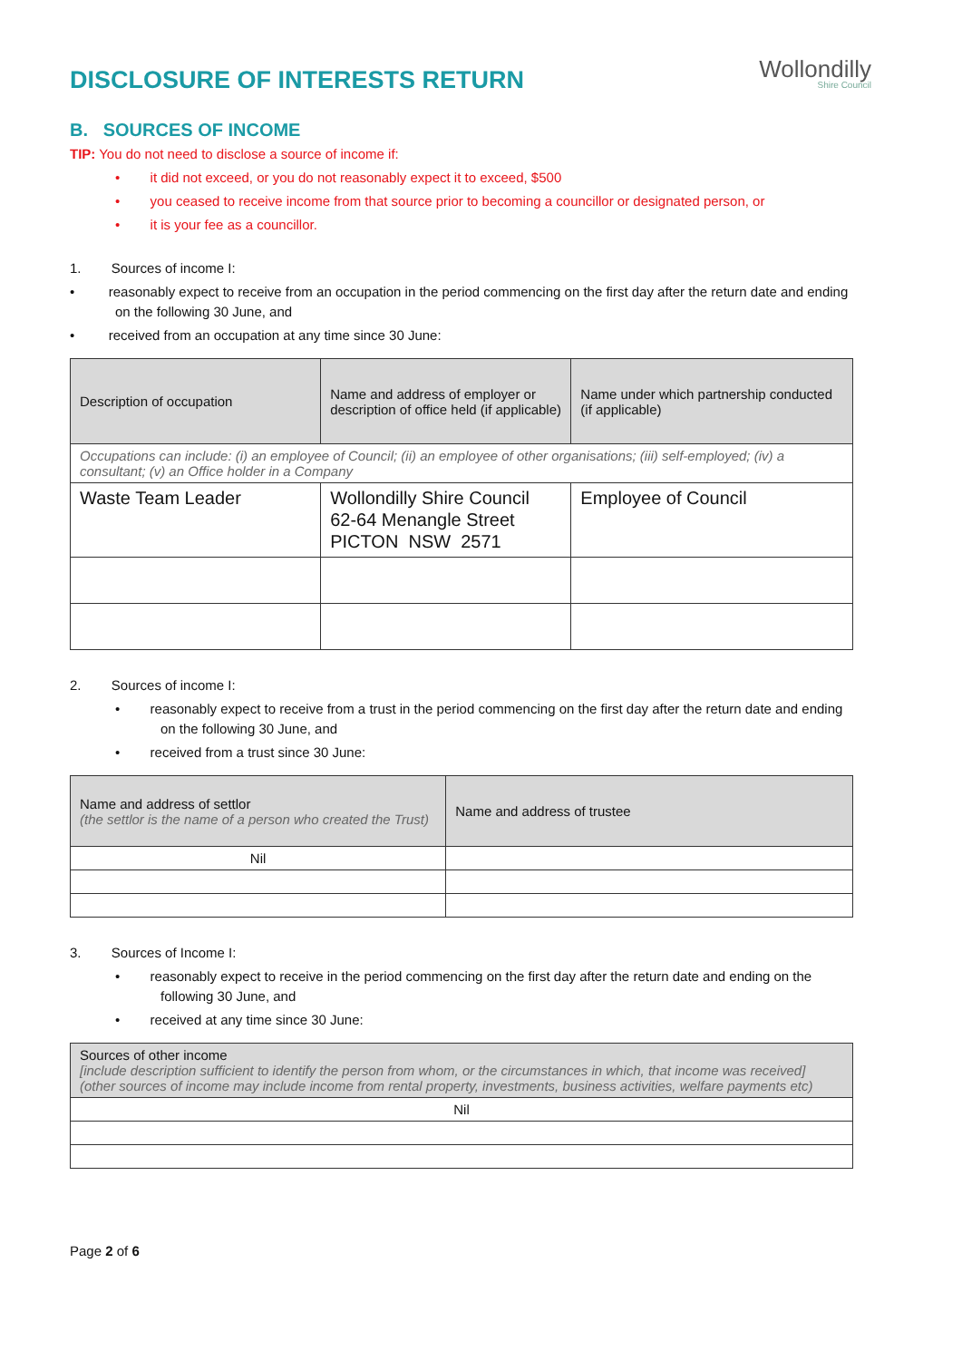DISCLOSURE OF INTERESTS RETURN
Wollondilly
Shire Council
B. SOURCES OF INCOME
TIP: You do not need to disclose a source of income if:
• it did not exceed, or you do not reasonably expect it to exceed, $500
• you ceased to receive income from that source prior to becoming a councillor or designated person, or
• it is your fee as a councillor.
1. Sources of income I:
• reasonably expect to receive from an occupation in the period commencing on the first day after the return date and ending on the following 30 June, and
• received from an occupation at any time since 30 June:
| Description of occupation | Name and address of employer or description of office held (if applicable) | Name under which partnership conducted (if applicable) |
| --- | --- | --- |
| Occupations can include: (i) an employee of Council; (ii) an employee of other organisations; (iii) self-employed; (iv) a consultant; (v) an Office holder in a Company | | |
| Waste Team Leader | Wollondilly Shire Council 62-64 Menangle Street PICTON NSW 2571 | Employee of Council |
2. Sources of income I:
• reasonably expect to receive from a trust in the period commencing on the first day after the return date and ending on the following 30 June, and
• received from a trust since 30 June:
| Name and address of settlor (the settlor is the name of a person who created the Trust) | Name and address of trustee |
| --- | --- |
| Nil | |
3. Sources of Income I:
• reasonably expect to receive in the period commencing on the first day after the return date and ending on the following 30 June, and
• received at any time since 30 June:
| Sources of other income [include description sufficient to identify the person from whom, or the circumstances in which, that income was received] (other sources of income may include income from rental property, investments, business activities, welfare payments etc) |
| --- |
| Nil |
Page 2 of 6